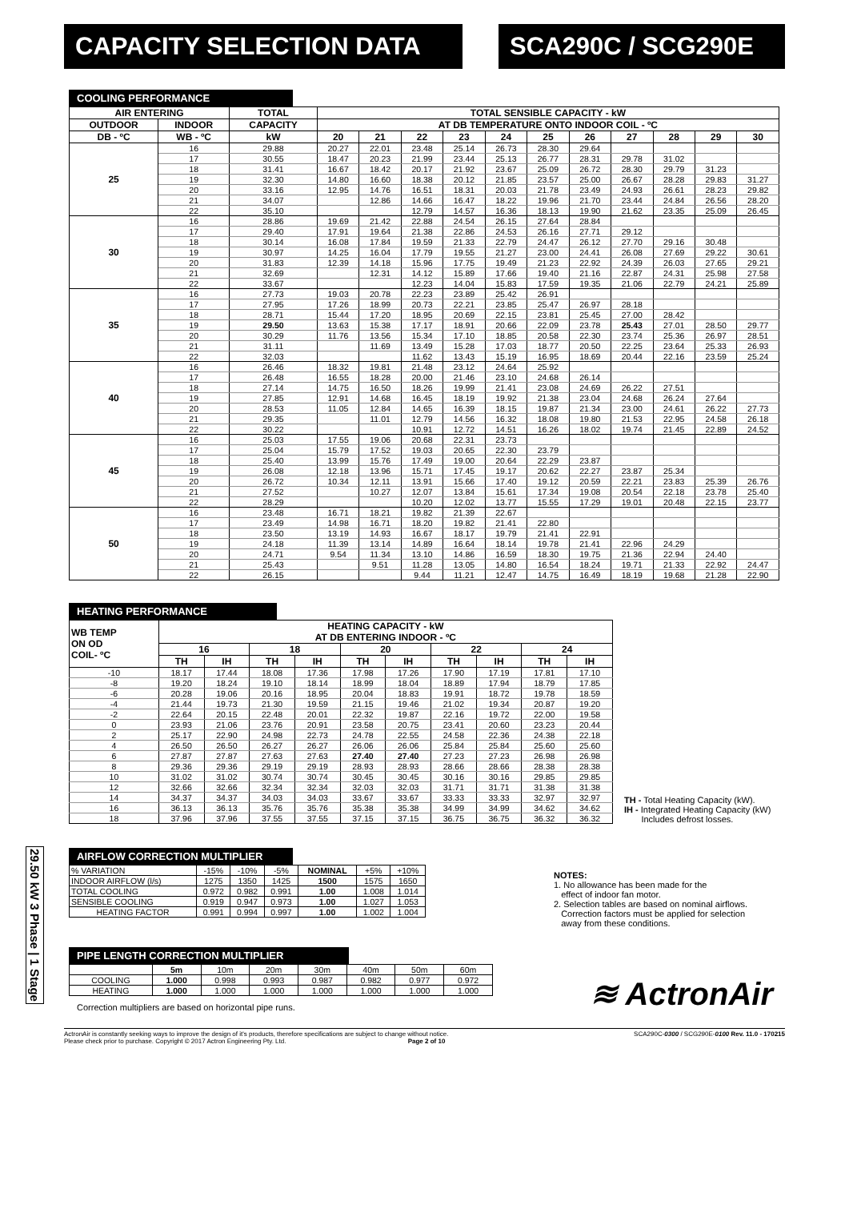CAPACITY SELECTION DATA SCA290C / SCG290E
29.50 kW 3 Phase | 1 Stage
COOLING PERFORMANCE
| AIR ENTERING | | TOTAL | TOTAL SENSIBLE CAPACITY - kW | | | | | | | | | | |
| --- | --- | --- | --- | --- | --- | --- | --- | --- | --- | --- | --- | --- | --- |
| OUTDOOR | INDOOR | CAPACITY | AT DB TEMPERATURE ONTO INDOOR COIL - ºC | | | | | | | | | | |
| DB - ºC | WB - ºC | kW | 20 | 21 | 22 | 23 | 24 | 25 | 26 | 27 | 28 | 29 | 30 |
| 25 | 16 | 29.88 | 20.27 | 22.01 | 23.48 | 25.14 | 26.73 | 28.30 | 29.64 | | | | |
| | 17 | 30.55 | 18.47 | 20.23 | 21.99 | 23.44 | 25.13 | 26.77 | 28.31 | 29.78 | 31.02 | | |
| | 18 | 31.41 | 16.67 | 18.42 | 20.17 | 21.92 | 23.67 | 25.09 | 26.72 | 28.30 | 29.79 | 31.23 | |
| | 19 | 32.30 | 14.80 | 16.60 | 18.38 | 20.12 | 21.85 | 23.57 | 25.00 | 26.67 | 28.28 | 29.83 | 31.27 |
| | 20 | 33.16 | 12.95 | 14.76 | 16.51 | 18.31 | 20.03 | 21.78 | 23.49 | 24.93 | 26.61 | 28.23 | 29.82 |
| | 21 | 34.07 | | 12.86 | 14.66 | 16.47 | 18.22 | 19.96 | 21.70 | 23.44 | 24.84 | 26.56 | 28.20 |
| | 22 | 35.10 | | | 12.79 | 14.57 | 16.36 | 18.13 | 19.90 | 21.62 | 23.35 | 25.09 | 26.45 |
| 30 | 16 | 28.86 | 19.69 | 21.42 | 22.88 | 24.54 | 26.15 | 27.64 | 28.84 | | | | |
| | 17 | 29.40 | 17.91 | 19.64 | 21.38 | 22.86 | 24.53 | 26.16 | 27.71 | 29.12 | | | |
| | 18 | 30.14 | 16.08 | 17.84 | 19.59 | 21.33 | 22.79 | 24.47 | 26.12 | 27.70 | 29.16 | 30.48 | |
| | 19 | 30.97 | 14.25 | 16.04 | 17.79 | 19.55 | 21.27 | 23.00 | 24.41 | 26.08 | 27.69 | 29.22 | 30.61 |
| | 20 | 31.83 | 12.39 | 14.18 | 15.96 | 17.75 | 19.49 | 21.23 | 22.92 | 24.39 | 26.03 | 27.65 | 29.21 |
| | 21 | 32.69 | | 12.31 | 14.12 | 15.89 | 17.66 | 19.40 | 21.16 | 22.87 | 24.31 | 25.98 | 27.58 |
| | 22 | 33.67 | | | 12.23 | 14.04 | 15.83 | 17.59 | 19.35 | 21.06 | 22.79 | 24.21 | 25.89 |
| 35 | 16 | 27.73 | 19.03 | 20.78 | 22.23 | 23.89 | 25.42 | 26.91 | | | | | |
| | 17 | 27.95 | 17.26 | 18.99 | 20.73 | 22.21 | 23.85 | 25.47 | 26.97 | 28.18 | | | |
| | 18 | 28.71 | 15.44 | 17.20 | 18.95 | 20.69 | 22.15 | 23.81 | 25.45 | 27.00 | 28.42 | | |
| | 19 | 29.50 | 13.63 | 15.38 | 17.17 | 18.91 | 20.66 | 22.09 | 23.78 | 25.43 | 27.01 | 28.50 | 29.77 |
| | 20 | 30.29 | 11.76 | 13.56 | 15.34 | 17.10 | 18.85 | 20.58 | 22.30 | 23.74 | 25.36 | 26.97 | 28.51 |
| | 21 | 31.11 | | 11.69 | 13.49 | 15.28 | 17.03 | 18.77 | 20.50 | 22.25 | 23.64 | 25.33 | 26.93 |
| | 22 | 32.03 | | | 11.62 | 13.43 | 15.19 | 16.95 | 18.69 | 20.44 | 22.16 | 23.59 | 25.24 |
| 40 | 16 | 26.46 | 18.32 | 19.81 | 21.48 | 23.12 | 24.64 | 25.92 | | | | | |
| | 17 | 26.48 | 16.55 | 18.28 | 20.00 | 21.46 | 23.10 | 24.68 | 26.14 | | | | |
| | 18 | 27.14 | 14.75 | 16.50 | 18.26 | 19.99 | 21.41 | 23.08 | 24.69 | 26.22 | 27.51 | | |
| | 19 | 27.85 | 12.91 | 14.68 | 16.45 | 18.19 | 19.92 | 21.38 | 23.04 | 24.68 | 26.24 | 27.64 | |
| | 20 | 28.53 | 11.05 | 12.84 | 14.65 | 16.39 | 18.15 | 19.87 | 21.34 | 23.00 | 24.61 | 26.22 | 27.73 |
| | 21 | 29.35 | | 11.01 | 12.79 | 14.56 | 16.32 | 18.08 | 19.80 | 21.53 | 22.95 | 24.58 | 26.18 |
| | 22 | 30.22 | | | 10.91 | 12.72 | 14.51 | 16.26 | 18.02 | 19.74 | 21.45 | 22.89 | 24.52 |
| 45 | 16 | 25.03 | 17.55 | 19.06 | 20.68 | 22.31 | 23.73 | | | | | | |
| | 17 | 25.04 | 15.79 | 17.52 | 19.03 | 20.65 | 22.30 | 23.79 | | | | | |
| | 18 | 25.40 | 13.99 | 15.76 | 17.49 | 19.00 | 20.64 | 22.29 | 23.87 | | | | |
| | 19 | 26.08 | 12.18 | 13.96 | 15.71 | 17.45 | 19.17 | 20.62 | 22.27 | 23.87 | 25.34 | | |
| | 20 | 26.72 | 10.34 | 12.11 | 13.91 | 15.66 | 17.40 | 19.12 | 20.59 | 22.21 | 23.83 | 25.39 | 26.76 |
| | 21 | 27.52 | | 10.27 | 12.07 | 13.84 | 15.61 | 17.34 | 19.08 | 20.54 | 22.18 | 23.78 | 25.40 |
| | 22 | 28.29 | | | 10.20 | 12.02 | 13.77 | 15.55 | 17.29 | 19.01 | 20.48 | 22.15 | 23.77 |
| 50 | 16 | 23.48 | 16.71 | 18.21 | 19.82 | 21.39 | 22.67 | | | | | | |
| | 17 | 23.49 | 14.98 | 16.71 | 18.20 | 19.82 | 21.41 | 22.80 | | | | | |
| | 18 | 23.50 | 13.19 | 14.93 | 16.67 | 18.17 | 19.79 | 21.41 | 22.91 | | | | |
| | 19 | 24.18 | 11.39 | 13.14 | 14.89 | 16.64 | 18.14 | 19.78 | 21.41 | 22.96 | 24.29 | | |
| | 20 | 24.71 | 9.54 | 11.34 | 13.10 | 14.86 | 16.59 | 18.30 | 19.75 | 21.36 | 22.94 | 24.40 | |
| | 21 | 25.43 | | 9.51 | 11.28 | 13.05 | 14.80 | 16.54 | 18.24 | 19.71 | 21.33 | 22.92 | 24.47 |
| | 22 | 26.15 | | | 9.44 | 11.21 | 12.47 | 14.75 | 16.49 | 18.19 | 19.68 | 21.28 | 22.90 |
HEATING PERFORMANCE
| WB TEMP ON OD COIL- ºC | HEATING CAPACITY - kW AT DB ENTERING INDOOR - ºC | | | | | | | | | |
| --- | --- | --- | --- | --- | --- | --- | --- | --- | --- | --- |
| | 16 | | 18 | | 20 | | 22 | | 24 | |
| | TH | IH | TH | IH | TH | IH | TH | IH | TH | IH |
| -10 | 18.17 | 17.44 | 18.08 | 17.36 | 17.98 | 17.26 | 17.90 | 17.19 | 17.81 | 17.10 |
| -8 | 19.20 | 18.24 | 19.10 | 18.14 | 18.99 | 18.04 | 18.89 | 17.94 | 18.79 | 17.85 |
| -6 | 20.28 | 19.06 | 20.16 | 18.95 | 20.04 | 18.83 | 19.91 | 18.72 | 19.78 | 18.59 |
| -4 | 21.44 | 19.73 | 21.30 | 19.59 | 21.15 | 19.46 | 21.02 | 19.34 | 20.87 | 19.20 |
| -2 | 22.64 | 20.15 | 22.48 | 20.01 | 22.32 | 19.87 | 22.16 | 19.72 | 22.00 | 19.58 |
| 0 | 23.93 | 21.06 | 23.76 | 20.91 | 23.58 | 20.75 | 23.41 | 20.60 | 23.23 | 20.44 |
| 2 | 25.17 | 22.90 | 24.98 | 22.73 | 24.78 | 22.55 | 24.58 | 22.36 | 24.38 | 22.18 |
| 4 | 26.50 | 26.50 | 26.27 | 26.27 | 26.06 | 26.06 | 25.84 | 25.84 | 25.60 | 25.60 |
| 6 | 27.87 | 27.87 | 27.63 | 27.63 | 27.40 | 27.40 | 27.23 | 27.23 | 26.98 | 26.98 |
| 8 | 29.36 | 29.36 | 29.19 | 29.19 | 28.93 | 28.93 | 28.66 | 28.66 | 28.38 | 28.38 |
| 10 | 31.02 | 31.02 | 30.74 | 30.74 | 30.45 | 30.45 | 30.16 | 30.16 | 29.85 | 29.85 |
| 12 | 32.66 | 32.66 | 32.34 | 32.34 | 32.03 | 32.03 | 31.71 | 31.71 | 31.38 | 31.38 |
| 14 | 34.37 | 34.37 | 34.03 | 34.03 | 33.67 | 33.67 | 33.33 | 33.33 | 32.97 | 32.97 |
| 16 | 36.13 | 36.13 | 35.76 | 35.76 | 35.38 | 35.38 | 34.99 | 34.99 | 34.62 | 34.62 |
| 18 | 37.96 | 37.96 | 37.55 | 37.55 | 37.15 | 37.15 | 36.75 | 36.75 | 36.32 | 36.32 |
TH - Total Heating Capacity (kW).
IH - Integrated Heating Capacity (kW)
Includes defrost losses.
AIRFLOW CORRECTION MULTIPLIER
| % VARIATION | -15% | -10% | -5% | NOMINAL | +5% | +10% |
| INDOOR AIRFLOW (l/s) | 1275 | 1350 | 1425 | 1500 | 1575 | 1650 |
| TOTAL COOLING | 0.972 | 0.982 | 0.991 | 1.00 | 1.008 | 1.014 |
| SENSIBLE COOLING | 0.919 | 0.947 | 0.973 | 1.00 | 1.027 | 1.053 |
| HEATING FACTOR | 0.991 | 0.994 | 0.997 | 1.00 | 1.002 | 1.004 |
NOTES:
1. No allowance has been made for the
effect of indoor fan motor.
2. Selection tables are based on nominal airflows.
Correction factors must be applied for selection
away from these conditions.
PIPE LENGTH CORRECTION MULTIPLIER
| | 5m | 10m | 20m | 30m | 40m | 50m | 60m |
| COOLING | 1.000 | 0.998 | 0.993 | 0.987 | 0.982 | 0.977 | 0.972 |
| HEATING | 1.000 | 1.000 | 1.000 | 1.000 | 1.000 | 1.000 | 1.000 |
Correction multipliers are based on horizontal pipe runs.
≋ ActronAir
ActronAir is constantly seeking ways to improve the design of it's products, therefore specifications are subject to change without notice.
Please check prior to purchase. Copyright © 2017 Actron Engineering Pty. Ltd. Page 2 of 10
SCA290C-0300 / SCG290E-0100 Rev. 11.0 - 170215